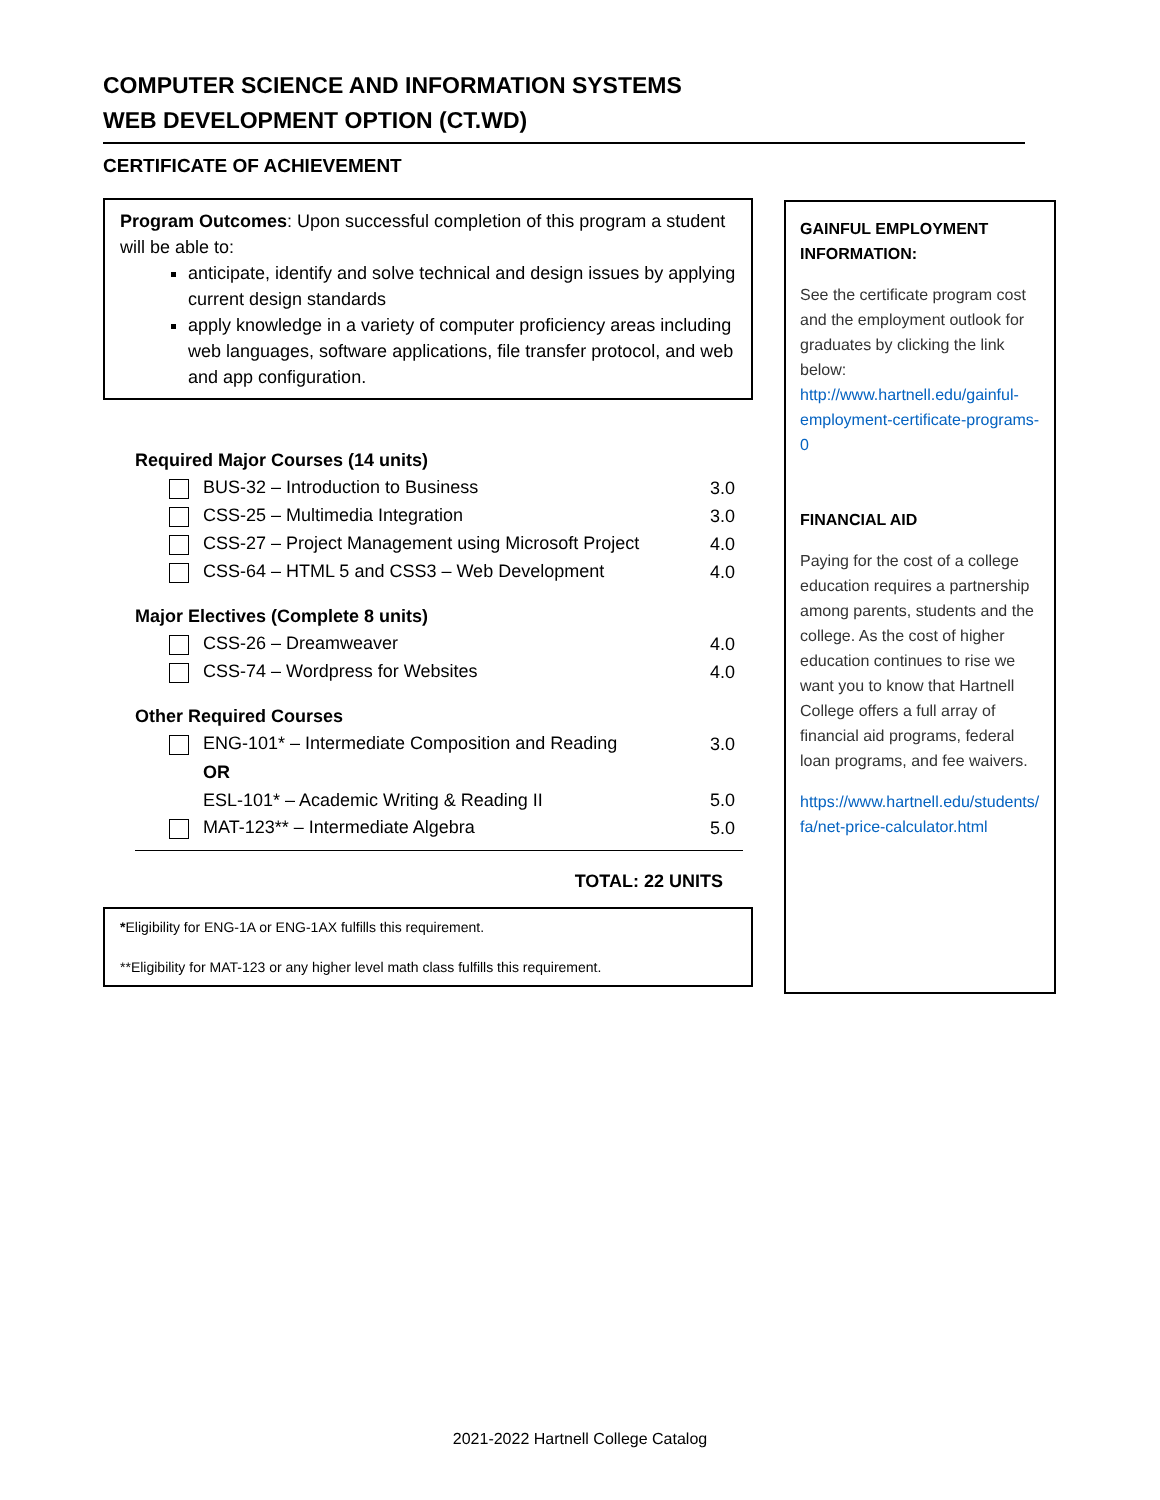COMPUTER SCIENCE AND INFORMATION SYSTEMS
WEB DEVELOPMENT OPTION (CT.WD)
CERTIFICATE OF ACHIEVEMENT
Program Outcomes: Upon successful completion of this program a student will be able to:
anticipate, identify and solve technical and design issues by applying current design standards
apply knowledge in a variety of computer proficiency areas including web languages, software applications, file transfer protocol, and web and app configuration.
| Required Major Courses (14 units) | |
| BUS-32 – Introduction to Business | 3.0 |
| CSS-25 – Multimedia Integration | 3.0 |
| CSS-27 – Project Management using Microsoft Project | 4.0 |
| CSS-64 – HTML 5 and CSS3 – Web Development | 4.0 |
| Major Electives (Complete 8 units) | |
| CSS-26 – Dreamweaver | 4.0 |
| CSS-74 – Wordpress for Websites | 4.0 |
| Other Required Courses | |
| ENG-101* – Intermediate Composition and Reading | 3.0 |
| OR | |
| ESL-101* – Academic Writing & Reading II | 5.0 |
| MAT-123** – Intermediate Algebra | 5.0 |
| TOTAL: 22 UNITS | |
*Eligibility for ENG-1A or ENG-1AX fulfills this requirement.
**Eligibility for MAT-123 or any higher level math class fulfills this requirement.
GAINFUL EMPLOYMENT INFORMATION:
See the certificate program cost and the employment outlook for graduates by clicking the link below: http://www.hartnell.edu/gainful-employment-certificate-programs-0
FINANCIAL AID
Paying for the cost of a college education requires a partnership among parents, students and the college. As the cost of higher education continues to rise we want you to know that Hartnell College offers a full array of financial aid programs, federal loan programs, and fee waivers.
https://www.hartnell.edu/students/fa/net-price-calculator.html
2021-2022 Hartnell College Catalog